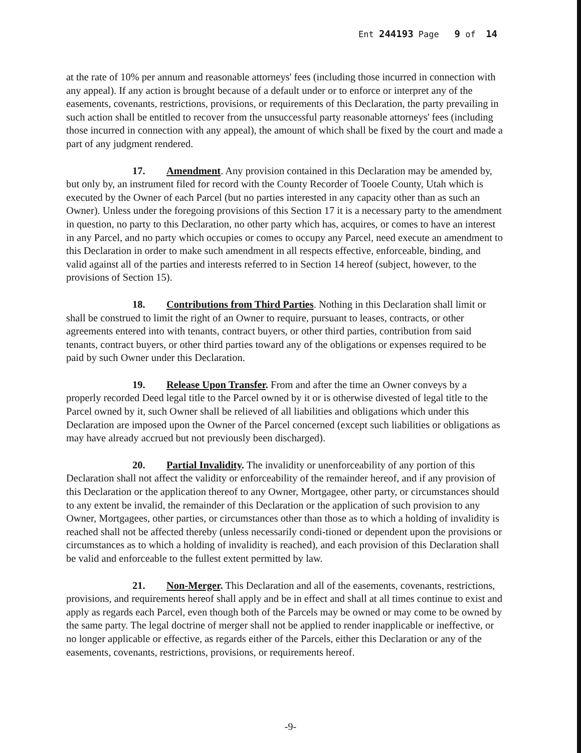Ent 244193 Page 9 of 14
at the rate of 10% per annum and reasonable attorneys' fees (including those incurred in connection with any appeal). If any action is brought because of a default under or to enforce or interpret any of the easements, covenants, restrictions, provisions, or requirements of this Declaration, the party prevailing in such action shall be entitled to recover from the unsuccessful party reasonable attorneys' fees (including those incurred in connection with any appeal), the amount of which shall be fixed by the court and made a part of any judgment rendered.
17. Amendment. Any provision contained in this Declaration may be amended by, but only by, an instrument filed for record with the County Recorder of Tooele County, Utah which is executed by the Owner of each Parcel (but no parties interested in any capacity other than as such an Owner). Unless under the foregoing provisions of this Section 17 it is a necessary party to the amendment in question, no party to this Declaration, no other party which has, acquires, or comes to have an interest in any Parcel, and no party which occupies or comes to occupy any Parcel, need execute an amendment to this Declaration in order to make such amendment in all respects effective, enforceable, binding, and valid against all of the parties and interests referred to in Section 14 hereof (subject, however, to the provisions of Section 15).
18. Contributions from Third Parties. Nothing in this Declaration shall limit or shall be construed to limit the right of an Owner to require, pursuant to leases, contracts, or other agreements entered into with tenants, contract buyers, or other third parties, contribution from said tenants, contract buyers, or other third parties toward any of the obligations or expenses required to be paid by such Owner under this Declaration.
19. Release Upon Transfer. From and after the time an Owner conveys by a properly recorded Deed legal title to the Parcel owned by it or is otherwise divested of legal title to the Parcel owned by it, such Owner shall be relieved of all liabilities and obligations which under this Declaration are imposed upon the Owner of the Parcel concerned (except such liabilities or obligations as may have already accrued but not previously been discharged).
20. Partial Invalidity. The invalidity or unenforceability of any portion of this Declaration shall not affect the validity or enforceability of the remainder hereof, and if any provision of this Declaration or the application thereof to any Owner, Mortgagee, other party, or circumstances should to any extent be invalid, the remainder of this Declaration or the application of such provision to any Owner, Mortgagees, other parties, or circumstances other than those as to which a holding of invalidity is reached shall not be affected thereby (unless necessarily condi-tioned or dependent upon the provisions or circumstances as to which a holding of invalidity is reached), and each provision of this Declaration shall be valid and enforceable to the fullest extent permitted by law.
21. Non-Merger. This Declaration and all of the easements, covenants, restrictions, provisions, and requirements hereof shall apply and be in effect and shall at all times continue to exist and apply as regards each Parcel, even though both of the Parcels may be owned or may come to be owned by the same party. The legal doctrine of merger shall not be applied to render inapplicable or ineffective, or no longer applicable or effective, as regards either of the Parcels, either this Declaration or any of the easements, covenants, restrictions, provisions, or requirements hereof.
-9-